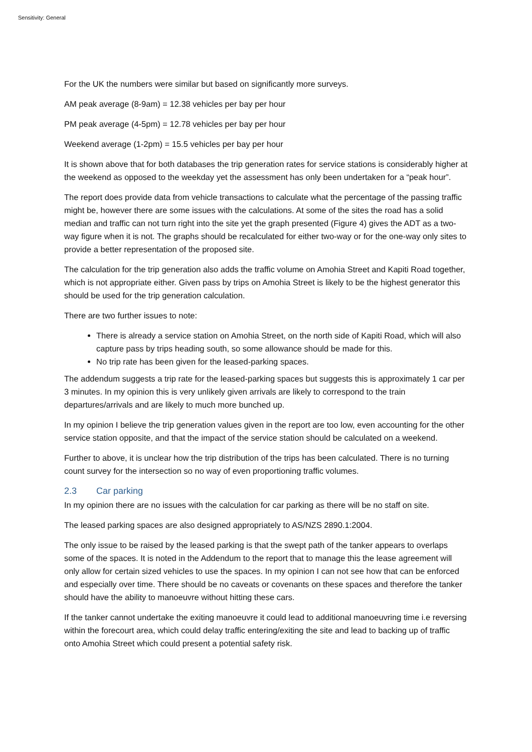Sensitivity: General
For the UK the numbers were similar but based on significantly more surveys.
AM peak average (8-9am) = 12.38 vehicles per bay per hour
PM peak average (4-5pm) = 12.78 vehicles per bay per hour
Weekend average (1-2pm) = 15.5 vehicles per bay per hour
It is shown above that for both databases the trip generation rates for service stations is considerably higher at the weekend as opposed to the weekday yet the assessment has only been undertaken for a “peak hour”.
The report does provide data from vehicle transactions to calculate what the percentage of the passing traffic might be, however there are some issues with the calculations. At some of the sites the road has a solid median and traffic can not turn right into the site yet the graph presented (Figure 4) gives the ADT as a two-way figure when it is not. The graphs should be recalculated for either two-way or for the one-way only sites to provide a better representation of the proposed site.
The calculation for the trip generation also adds the traffic volume on Amohia Street and Kapiti Road together, which is not appropriate either. Given pass by trips on Amohia Street is likely to be the highest generator this should be used for the trip generation calculation.
There are two further issues to note:
There is already a service station on Amohia Street, on the north side of Kapiti Road, which will also capture pass by trips heading south, so some allowance should be made for this.
No trip rate has been given for the leased-parking spaces.
The addendum suggests a trip rate for the leased-parking spaces but suggests this is approximately 1 car per 3 minutes. In my opinion this is very unlikely given arrivals are likely to correspond to the train departures/arrivals and are likely to much more bunched up.
In my opinion I believe the trip generation values given in the report are too low, even accounting for the other service station opposite, and that the impact of the service station should be calculated on a weekend.
Further to above, it is unclear how the trip distribution of the trips has been calculated. There is no turning count survey for the intersection so no way of even proportioning traffic volumes.
2.3 Car parking
In my opinion there are no issues with the calculation for car parking as there will be no staff on site.
The leased parking spaces are also designed appropriately to AS/NZS 2890.1:2004.
The only issue to be raised by the leased parking is that the swept path of the tanker appears to overlaps some of the spaces. It is noted in the Addendum to the report that to manage this the lease agreement will only allow for certain sized vehicles to use the spaces. In my opinion I can not see how that can be enforced and especially over time. There should be no caveats or covenants on these spaces and therefore the tanker should have the ability to manoeuvre without hitting these cars.
If the tanker cannot undertake the exiting manoeuvre it could lead to additional manoeuvring time i.e reversing within the forecourt area, which could delay traffic entering/exiting the site and lead to backing up of traffic onto Amohia Street which could present a potential safety risk.